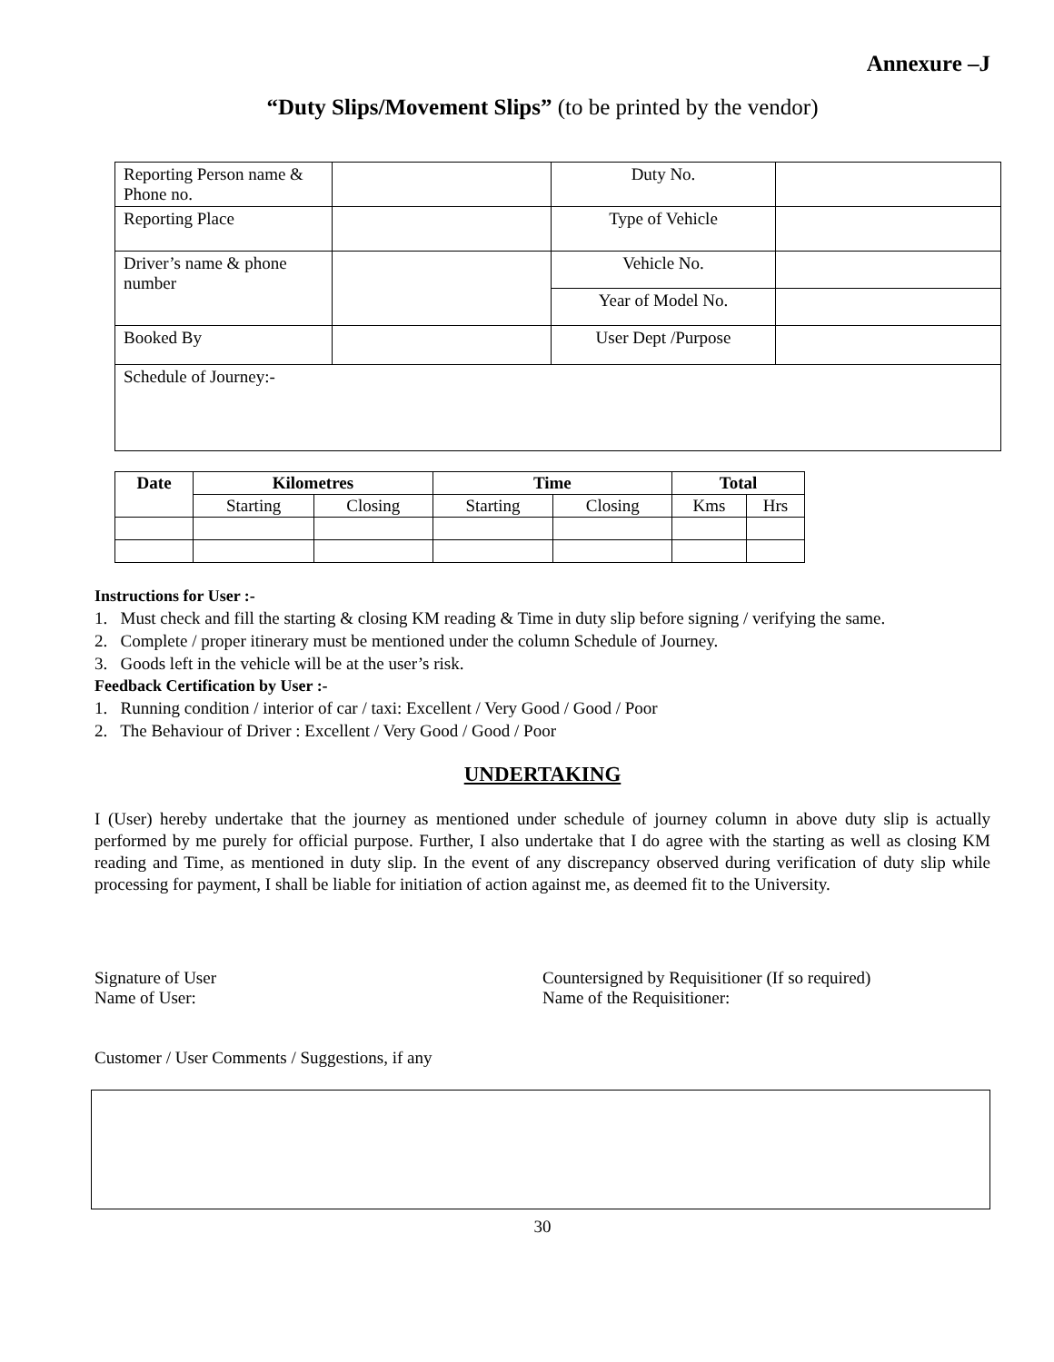Annexure –J
“Duty Slips/Movement Slips” (to be printed by the vendor)
| Reporting Person name & Phone no. | | Duty No. | |
| Reporting Place | | Type of Vehicle | |
| Driver’s name & phone number | | Vehicle No. | |
| | | Year of Model No. | |
| Booked By | | User Dept /Purpose | |
| Schedule of Journey:- | | | |
| Date | Kilometres | | Time | | Total | |
| --- | --- | --- | --- | --- | --- | --- |
| | Starting | Closing | Starting | Closing | Kms | Hrs |
Instructions for User :-
1. Must check and fill the starting & closing KM reading & Time in duty slip before signing / verifying the same.
2. Complete / proper itinerary must be mentioned under the column Schedule of Journey.
3. Goods left in the vehicle will be at the user’s risk.
Feedback Certification by User :-
1. Running condition / interior of car / taxi: Excellent / Very Good / Good / Poor
2. The Behaviour of Driver : Excellent / Very Good / Good / Poor
UNDERTAKING
I (User) hereby undertake that the journey as mentioned under schedule of journey column in above duty slip is actually performed by me purely for official purpose. Further, I also undertake that I do agree with the starting as well as closing KM reading and Time, as mentioned in duty slip. In the event of any discrepancy observed during verification of duty slip while processing for payment, I shall be liable for initiation of action against me, as deemed fit to the University.
Signature of User
Name of User:
Countersigned by Requisitioner (If so required)
Name of the Requisitioner:
Customer / User Comments / Suggestions, if any
30